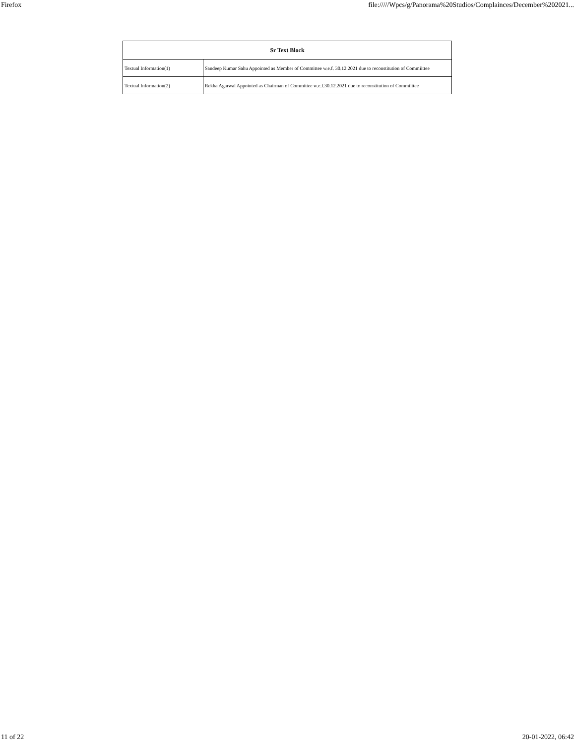Firefox file://///Wpcs/g/Panorama%20Studios/Complainces/December%202021...
| Sr Text Block | |
| --- | --- |
| Textual Information(1) | Sandeep Kumar Sahu Appointed as Member of Committee w.e.f. 30.12.2021 due to reconstitution of Commiittee |
| Textual Information(2) | Rekha Agarwal Appointed as Chairman of Committee w.e.f.30.12.2021 due to reconstitution of Commiittee |
11 of 22 20-01-2022, 06:42